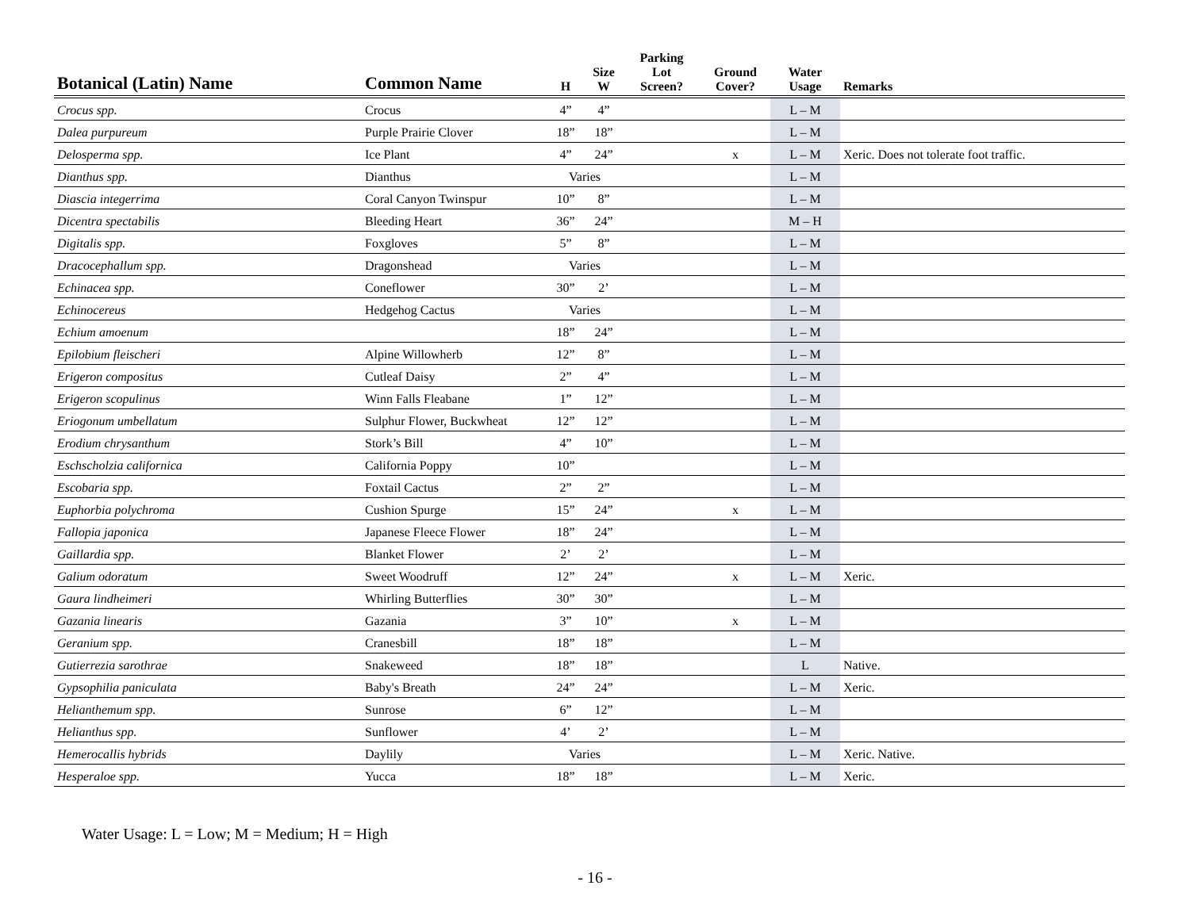| Botanical (Latin) Name | Common Name | H | Size W | Parking Lot Screen? | Ground Cover? | Water Usage | Remarks |
| --- | --- | --- | --- | --- | --- | --- | --- |
| Crocus spp. | Crocus | 4” | 4” | | | L – M | |
| Dalea purpureum | Purple Prairie Clover | 18” | 18” | | | L – M | |
| Delosperma spp. | Ice Plant | 4” | 24” | | x | L – M | Xeric. Does not tolerate foot traffic. |
| Dianthus spp. | Dianthus | Varies | | | | L – M | |
| Diascia integerrima | Coral Canyon Twinspur | 10” | 8” | | | L – M | |
| Dicentra spectabilis | Bleeding Heart | 36” | 24” | | | M – H | |
| Digitalis spp. | Foxgloves | 5” | 8” | | | L – M | |
| Dracocephallum spp. | Dragonshead | Varies | | | | L – M | |
| Echinacea spp. | Coneflower | 30” | 2’ | | | L – M | |
| Echinocereus | Hedgehog Cactus | Varies | | | | L – M | |
| Echium amoenum | | 18” | 24” | | | L – M | |
| Epilobium fleischeri | Alpine Willowherb | 12” | 8” | | | L – M | |
| Erigeron compositus | Cutleaf Daisy | 2” | 4” | | | L – M | |
| Erigeron scopulinus | Winn Falls Fleabane | 1” | 12” | | | L – M | |
| Eriogonum umbellatum | Sulphur Flower, Buckwheat | 12” | 12” | | | L – M | |
| Erodium chrysanthum | Stork’s Bill | 4” | 10” | | | L – M | |
| Eschscholzia californica | California Poppy | 10” | | | | L – M | |
| Escobaria spp. | Foxtail Cactus | 2” | 2” | | | L – M | |
| Euphorbia polychroma | Cushion Spurge | 15” | 24” | | x | L – M | |
| Fallopia japonica | Japanese Fleece Flower | 18” | 24” | | | L – M | |
| Gaillardia spp. | Blanket Flower | 2’ | 2’ | | | L – M | |
| Galium odoratum | Sweet Woodruff | 12” | 24” | | x | L – M | Xeric. |
| Gaura lindheimeri | Whirling Butterflies | 30” | 30” | | | L – M | |
| Gazania linearis | Gazania | 3” | 10” | | x | L – M | |
| Geranium spp. | Cranesbill | 18” | 18” | | | L – M | |
| Gutierrezia sarothrae | Snakeweed | 18” | 18” | | | L | Native. |
| Gypsophilia paniculata | Baby's Breath | 24” | 24” | | | L – M | Xeric. |
| Helianthemum spp. | Sunrose | 6” | 12” | | | L – M | |
| Helianthus spp. | Sunflower | 4’ | 2’ | | | L – M | |
| Hemerocallis hybrids | Daylily | Varies | | | | L – M | Xeric. Native. |
| Hesperaloe spp. | Yucca | 18” | 18” | | | L – M | Xeric. |
Water Usage: L = Low; M = Medium; H = High
- 16 -